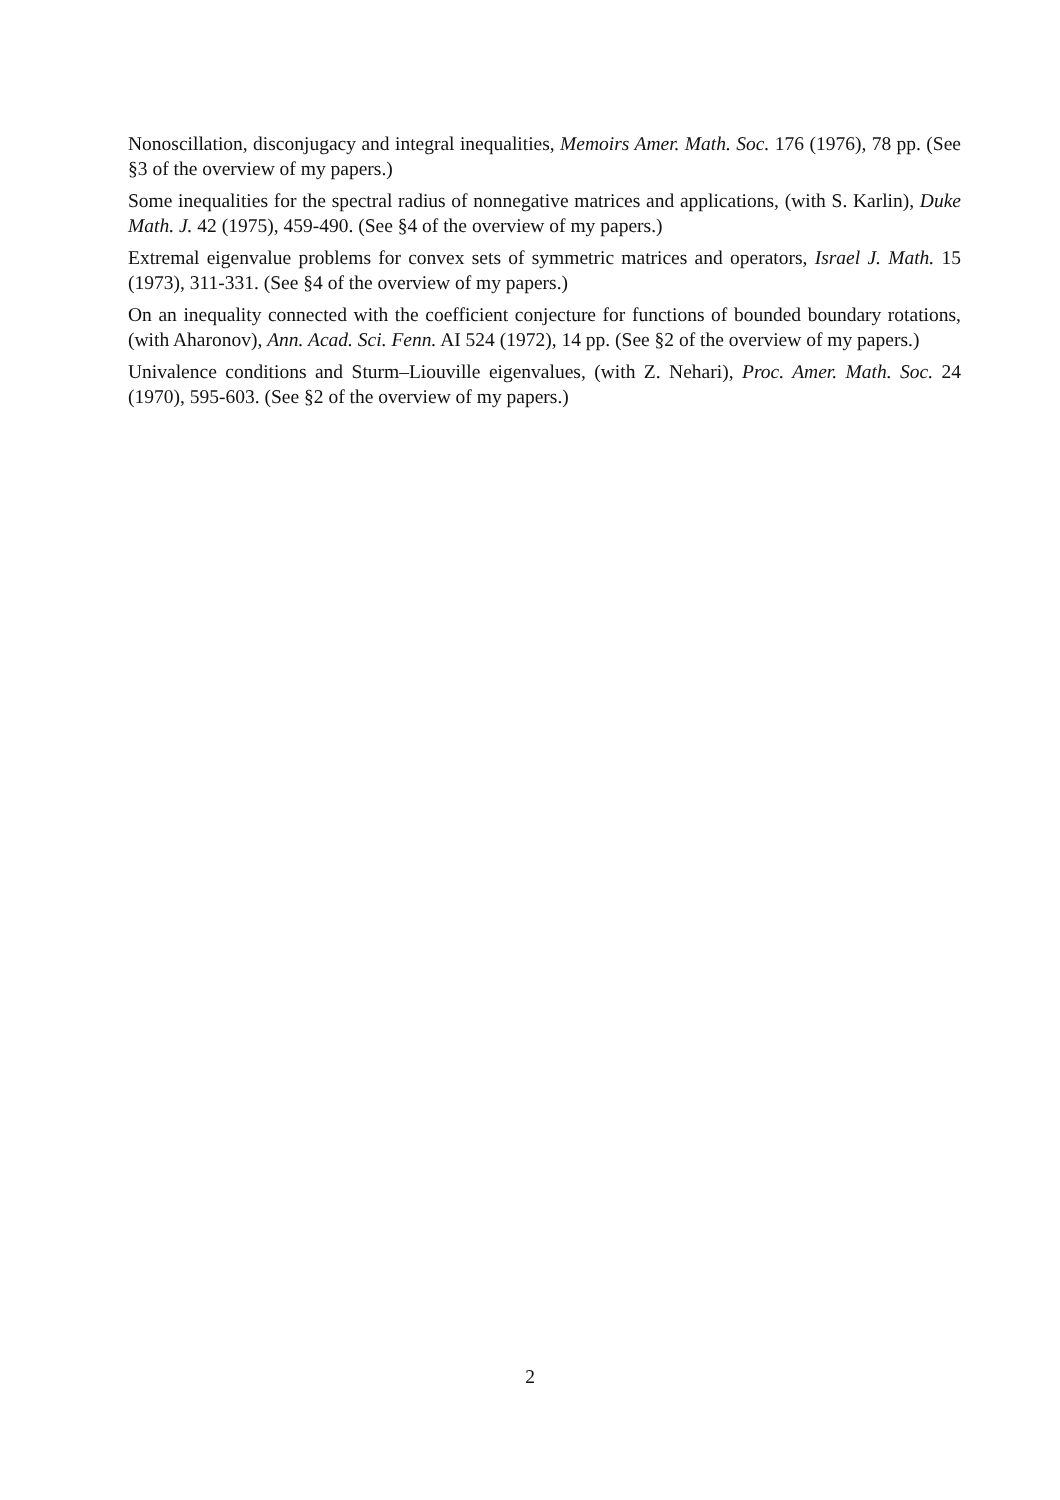Nonoscillation, disconjugacy and integral inequalities, Memoirs Amer. Math. Soc. 176 (1976), 78 pp. (See §3 of the overview of my papers.)
Some inequalities for the spectral radius of nonnegative matrices and applications, (with S. Karlin), Duke Math. J. 42 (1975), 459-490. (See §4 of the overview of my papers.)
Extremal eigenvalue problems for convex sets of symmetric matrices and operators, Israel J. Math. 15 (1973), 311-331. (See §4 of the overview of my papers.)
On an inequality connected with the coefficient conjecture for functions of bounded boundary rotations, (with Aharonov), Ann. Acad. Sci. Fenn. AI 524 (1972), 14 pp. (See §2 of the overview of my papers.)
Univalence conditions and Sturm–Liouville eigenvalues, (with Z. Nehari), Proc. Amer. Math. Soc. 24 (1970), 595-603. (See §2 of the overview of my papers.)
2